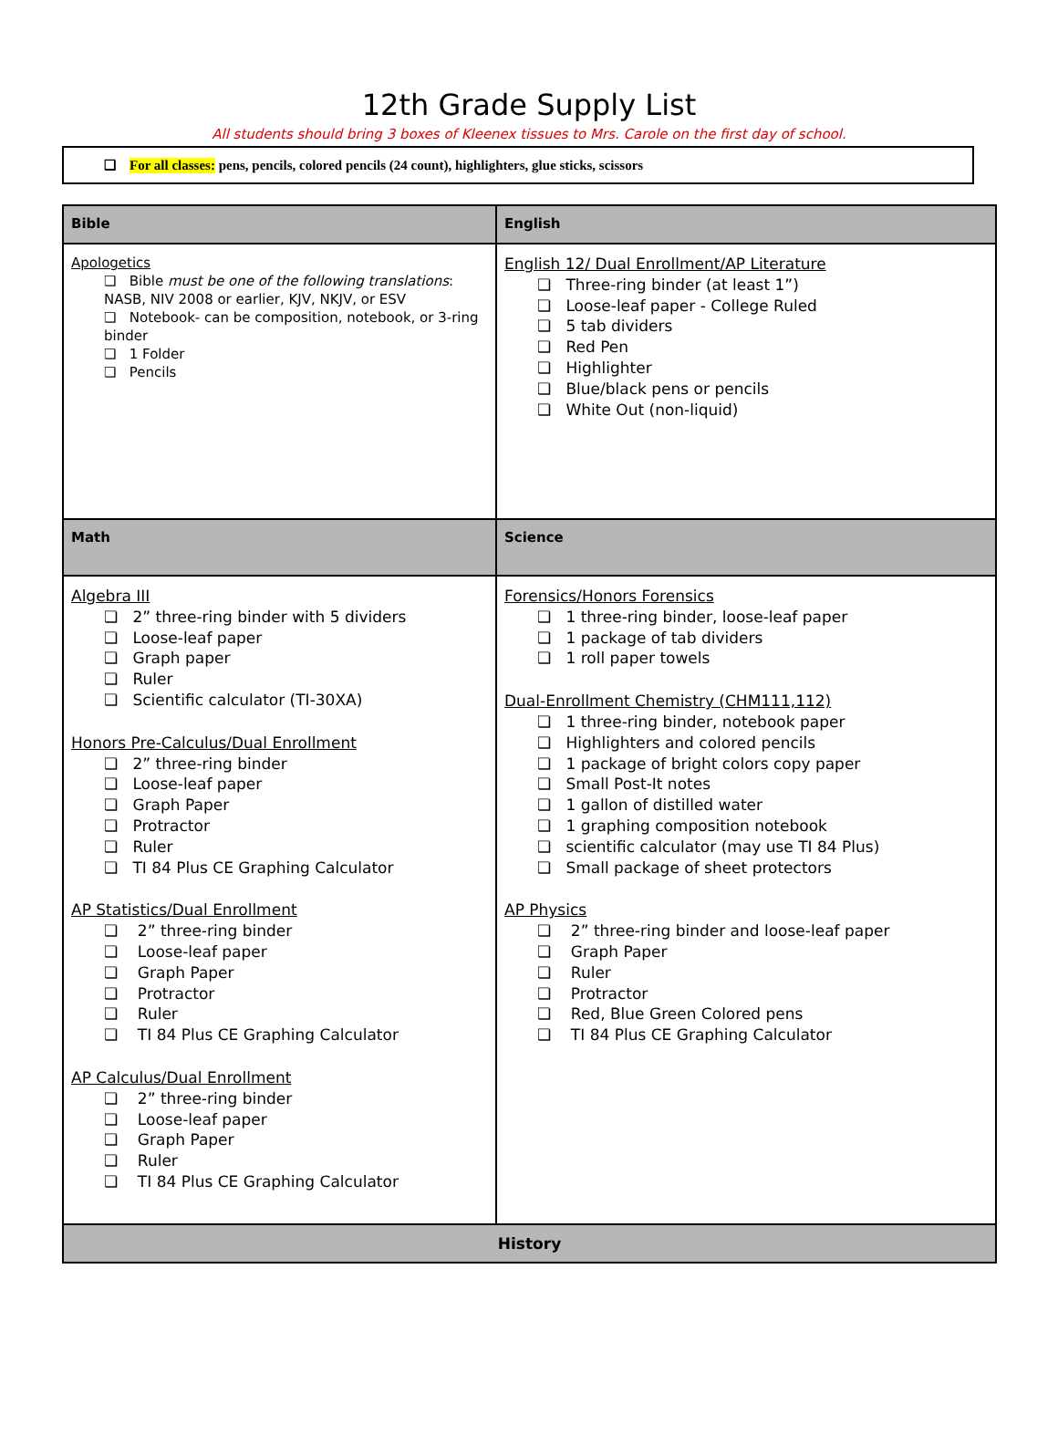12th Grade Supply List
All students should bring 3 boxes of Kleenex tissues to Mrs. Carole on the first day of school.
❏ For all classes: pens, pencils, colored pencils (24 count), highlighters, glue sticks, scissors
| Bible | English |
| --- | --- |
| Apologetics ❏ Bible must be one of the following translations : NASB, NIV 2008 or earlier, KJV, NKJV, or ESV ❏ Notebook- can be composition, notebook, or 3-ring binder ❏ 1 Folder ❏ Pencils | English 12/ Dual Enrollment/AP Literature ❏ Three-ring binder (at least 1”) ❏ Loose-leaf paper - College Ruled ❏ 5 tab dividers ❏ Red Pen ❏ Highlighter ❏ Blue/black pens or pencils ❏ White Out (non-liquid) |
| Math | Science |
| Algebra III ❏ 2” three-ring binder with 5 dividers ❏ Loose-leaf paper ❏ Graph paper ❏ Ruler ❏ Scientific calculator (TI-30XA) Honors Pre-Calculus/Dual Enrollment ❏ 2” three-ring binder ❏ Loose-leaf paper ❏ Graph Paper ❏ Protractor ❏ Ruler ❏ TI 84 Plus CE Graphing Calculator AP Statistics/Dual Enrollment ❏ 2” three-ring binder ❏ Loose-leaf paper ❏ Graph Paper ❏ Protractor ❏ Ruler ❏ TI 84 Plus CE Graphing Calculator AP Calculus/Dual Enrollment ❏ 2” three-ring binder ❏ Loose-leaf paper ❏ Graph Paper ❏ Ruler ❏ TI 84 Plus CE Graphing Calculator | Forensics/Honors Forensics ❏ 1 three-ring binder, loose-leaf paper ❏ 1 package of tab dividers ❏ 1 roll paper towels Dual-Enrollment Chemistry (CHM111,112) ❏ 1 three-ring binder, notebook paper ❏ Highlighters and colored pencils ❏ 1 package of bright colors copy paper ❏ Small Post-It notes ❏ 1 gallon of distilled water ❏ 1 graphing composition notebook ❏ scientific calculator (may use TI 84 Plus) ❏ Small package of sheet protectors AP Physics ❏ 2” three-ring binder and loose-leaf paper ❏ Graph Paper ❏ Ruler ❏ Protractor ❏ Red, Blue Green Colored pens ❏ TI 84 Plus CE Graphing Calculator |
| History | |